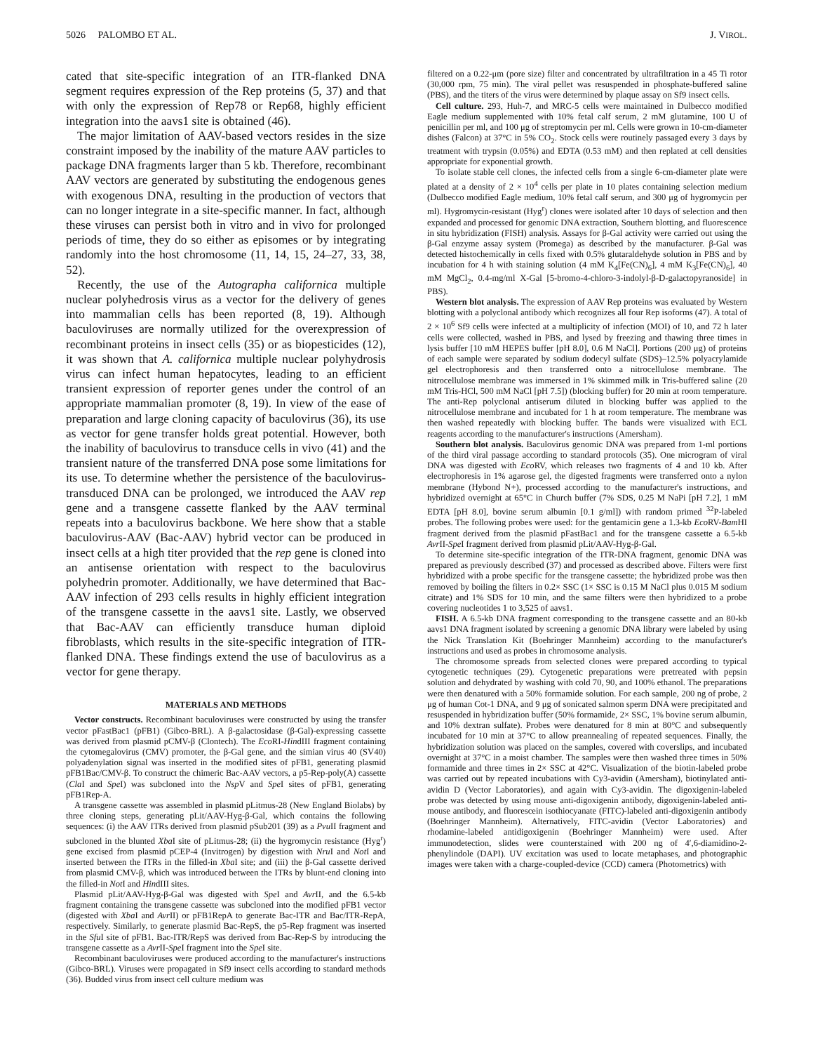5026 PALOMBO ET AL. J. VIROL.
cated that site-specific integration of an ITR-flanked DNA segment requires expression of the Rep proteins (5, 37) and that with only the expression of Rep78 or Rep68, highly efficient integration into the aavs1 site is obtained (46).
The major limitation of AAV-based vectors resides in the size constraint imposed by the inability of the mature AAV particles to package DNA fragments larger than 5 kb. Therefore, recombinant AAV vectors are generated by substituting the endogenous genes with exogenous DNA, resulting in the production of vectors that can no longer integrate in a site-specific manner. In fact, although these viruses can persist both in vitro and in vivo for prolonged periods of time, they do so either as episomes or by integrating randomly into the host chromosome (11, 14, 15, 24–27, 33, 38, 52).
Recently, the use of the Autographa californica multiple nuclear polyhedrosis virus as a vector for the delivery of genes into mammalian cells has been reported (8, 19). Although baculoviruses are normally utilized for the overexpression of recombinant proteins in insect cells (35) or as biopesticides (12), it was shown that A. californica multiple nuclear polyhydrosis virus can infect human hepatocytes, leading to an efficient transient expression of reporter genes under the control of an appropriate mammalian promoter (8, 19). In view of the ease of preparation and large cloning capacity of baculovirus (36), its use as vector for gene transfer holds great potential. However, both the inability of baculovirus to transduce cells in vivo (41) and the transient nature of the transferred DNA pose some limitations for its use. To determine whether the persistence of the baculovirus-transduced DNA can be prolonged, we introduced the AAV rep gene and a transgene cassette flanked by the AAV terminal repeats into a baculovirus backbone. We here show that a stable baculovirus-AAV (Bac-AAV) hybrid vector can be produced in insect cells at a high titer provided that the rep gene is cloned into an antisense orientation with respect to the baculovirus polyhedrin promoter. Additionally, we have determined that Bac-AAV infection of 293 cells results in highly efficient integration of the transgene cassette in the aavs1 site. Lastly, we observed that Bac-AAV can efficiently transduce human diploid fibroblasts, which results in the site-specific integration of ITR-flanked DNA. These findings extend the use of baculovirus as a vector for gene therapy.
MATERIALS AND METHODS
Vector constructs. Recombinant baculoviruses were constructed by using the transfer vector pFastBac1 (pFB1) (Gibco-BRL). A β-galactosidase (β-Gal)-expressing cassette was derived from plasmid pCMV-β (Clontech). The Eco RI-HindIII fragment containing the cytomegalovirus (CMV) promoter, the β-Gal gene, and the simian virus 40 (SV40) polyadenylation signal was inserted in the modified sites of pFB1, generating plasmid pFB1Bac/CMV-β. To construct the chimeric Bac-AAV vectors, a p5-Rep-poly(A) cassette (Cla I and Spe I) was subcloned into the Nsp V and Spe I sites of pFB1, generating pFB1Rep-A.
A transgene cassette was assembled in plasmid pLitmus-28 (New England Biolabs) by three cloning steps, generating pLit/AAV-Hyg-β-Gal, which contains the following sequences: (i) the AAV ITRs derived from plasmid pSub201 (39) as a Pvu II fragment and subcloned in the blunted Xba I site of pLitmus-28; (ii) the hygromycin resistance (Hyg<sup>r</sup>) gene excised from plasmid pCEP-4 (Invitrogen) by digestion with Nru I and Not I and inserted between the ITRs in the filled-in Xba I site; and (iii) the β-Gal cassette derived from plasmid CMV-β, which was introduced between the ITRs by blunt-end cloning into the filled-in Not I and HindIII sites.
Plasmid pLit/AAV-Hyg-β-Gal was digested with Spe I and Avr II, and the 6.5-kb fragment containing the transgene cassette was subcloned into the modified pFB1 vector (digested with Xba I and Avr II) or pFB1RepA to generate Bac-ITR and Bac/ITR-RepA, respectively. Similarly, to generate plasmid Bac-RepS, the p5-Rep fragment was inserted in the Sfu I site of pFB1. Bac-ITR/RepS was derived from Bac-Rep-S by introducing the transgene cassette as a Avr II-Spe I fragment into the Spe I site.
Recombinant baculoviruses were produced according to the manufacturer's instructions (Gibco-BRL). Viruses were propagated in Sf9 insect cells according to standard methods (36). Budded virus from insect cell culture medium was
filtered on a 0.22-μm (pore size) filter and concentrated by ultrafiltration in a 45 Ti rotor (30,000 rpm, 75 min). The viral pellet was resuspended in phosphate-buffered saline (PBS), and the titers of the virus were determined by plaque assay on Sf9 insect cells.
Cell culture. 293, Huh-7, and MRC-5 cells were maintained in Dulbecco modified Eagle medium supplemented with 10% fetal calf serum, 2 mM glutamine, 100 U of penicillin per ml, and 100 μg of streptomycin per ml. Cells were grown in 10-cm-diameter dishes (Falcon) at 37°C in 5% CO<sub>2</sub>. Stock cells were routinely passaged every 3 days by treatment with trypsin (0.05%) and EDTA (0.53 mM) and then replated at cell densities appropriate for exponential growth.
To isolate stable cell clones, the infected cells from a single 6-cm-diameter plate were plated at a density of 2 × 10<sup>4</sup> cells per plate in 10 plates containing selection medium (Dulbecco modified Eagle medium, 10% fetal calf serum, and 300 μg of hygromycin per ml). Hygromycin-resistant (Hyg<sup>r</sup>) clones were isolated after 10 days of selection and then expanded and processed for genomic DNA extraction, Southern blotting, and fluorescence in situ hybridization (FISH) analysis. Assays for β-Gal activity were carried out using the β-Gal enzyme assay system (Promega) as described by the manufacturer. β-Gal was detected histochemically in cells fixed with 0.5% glutaraldehyde solution in PBS and by incubation for 4 h with staining solution (4 mM K<sub>4</sub>[Fe(CN)<sub>6</sub>], 4 mM K<sub>3</sub>[Fe(CN)<sub>6</sub>], 40 mM MgCl<sub>2</sub>, 0.4-mg/ml X-Gal [5-bromo-4-chloro-3-indolyl-β-D-galactopyranoside] in PBS).
Western blot analysis. The expression of AAV Rep proteins was evaluated by Western blotting with a polyclonal antibody which recognizes all four Rep isoforms (47). A total of 2 × 10<sup>6</sup> Sf9 cells were infected at a multiplicity of infection (MOI) of 10, and 72 h later cells were collected, washed in PBS, and lysed by freezing and thawing three times in lysis buffer [10 mM HEPES buffer [pH 8.0], 0.6 M NaCl]. Portions (200 μg) of proteins of each sample were separated by sodium dodecyl sulfate (SDS)–12.5% polyacrylamide gel electrophoresis and then transferred onto a nitrocellulose membrane. The nitrocellulose membrane was immersed in 1% skimmed milk in Tris-buffered saline (20 mM Tris-HCl, 500 mM NaCl [pH 7.5]) (blocking buffer) for 20 min at room temperature. The anti-Rep polyclonal antiserum diluted in blocking buffer was applied to the nitrocellulose membrane and incubated for 1 h at room temperature. The membrane was then washed repeatedly with blocking buffer. The bands were visualized with ECL reagents according to the manufacturer's instructions (Amersham).
Southern blot analysis. Baculovirus genomic DNA was prepared from 1-ml portions of the third viral passage according to standard protocols (35). One microgram of viral DNA was digested with Eco RV, which releases two fragments of 4 and 10 kb. After electrophoresis in 1% agarose gel, the digested fragments were transferred onto a nylon membrane (Hybond N+), processed according to the manufacturer's instructions, and hybridized overnight at 65°C in Church buffer (7% SDS, 0.25 M NaPi [pH 7.2], 1 mM EDTA [pH 8.0], bovine serum albumin [0.1 g/ml]) with random primed <sup>32</sup>P-labeled probes. The following probes were used: for the gentamicin gene a 1.3-kb Eco RV-Bam HI fragment derived from the plasmid pFastBac1 and for the transgene cassette a 6.5-kb Avr II-Spe I fragment derived from plasmid pLit/AAV-Hyg-β-Gal.
To determine site-specific integration of the ITR-DNA fragment, genomic DNA was prepared as previously described (37) and processed as described above. Filters were first hybridized with a probe specific for the transgene cassette; the hybridized probe was then removed by boiling the filters in 0.2× SSC (1× SSC is 0.15 M NaCl plus 0.015 M sodium citrate) and 1% SDS for 10 min, and the same filters were then hybridized to a probe covering nucleotides 1 to 3,525 of aavs1.
FISH. A 6.5-kb DNA fragment corresponding to the transgene cassette and an 80-kb aavs1 DNA fragment isolated by screening a genomic DNA library were labeled by using the Nick Translation Kit (Boehringer Mannheim) according to the manufacturer's instructions and used as probes in chromosome analysis.
The chromosome spreads from selected clones were prepared according to typical cytogenetic techniques (29). Cytogenetic preparations were pretreated with pepsin solution and dehydrated by washing with cold 70, 90, and 100% ethanol. The preparations were then denatured with a 50% formamide solution. For each sample, 200 ng of probe, 2 μg of human Cot-1 DNA, and 9 μg of sonicated salmon sperm DNA were precipitated and resuspended in hybridization buffer (50% formamide, 2× SSC, 1% bovine serum albumin, and 10% dextran sulfate). Probes were denatured for 8 min at 80°C and subsequently incubated for 10 min at 37°C to allow preannealing of repeated sequences. Finally, the hybridization solution was placed on the samples, covered with coverslips, and incubated overnight at 37°C in a moist chamber. The samples were then washed three times in 50% formamide and three times in 2× SSC at 42°C. Visualization of the biotin-labeled probe was carried out by repeated incubations with Cy3-avidin (Amersham), biotinylated anti-avidin D (Vector Laboratories), and again with Cy3-avidin. The digoxigenin-labeled probe was detected by using mouse anti-digoxigenin antibody, digoxigenin-labeled anti-mouse antibody, and fluorescein isothiocyanate (FITC)-labeled anti-digoxigenin antibody (Boehringer Mannheim). Alternatively, FITC-avidin (Vector Laboratories) and rhodamine-labeled antidigoxigenin (Boehringer Mannheim) were used. After immunodetection, slides were counterstained with 200 ng of 4′,6-diamidino-2-phenylindole (DAPI). UV excitation was used to locate metaphases, and photographic images were taken with a charge-coupled-device (CCD) camera (Photometrics) with